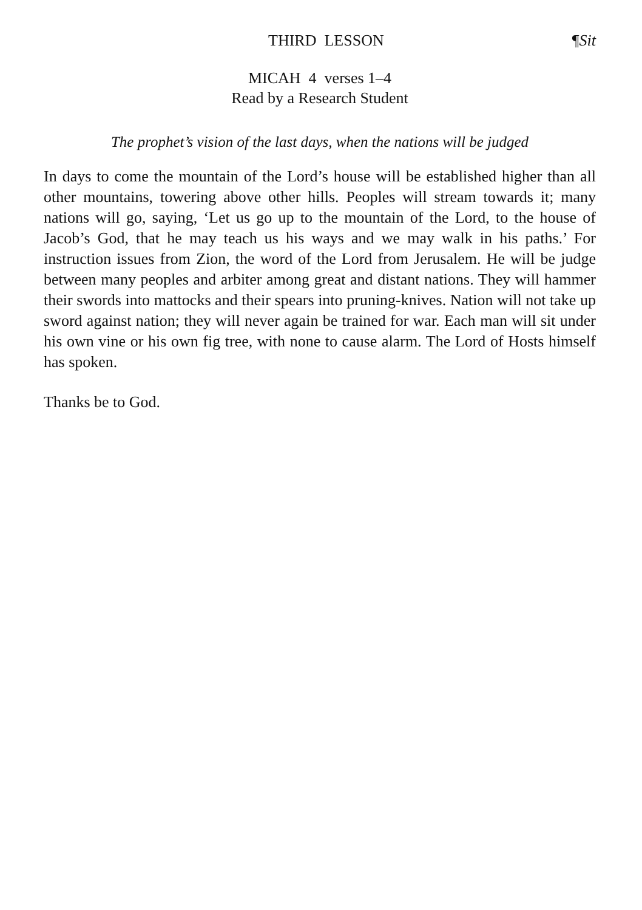THIRD LESSON ¶Sit
MICAH 4 verses 1–4
Read by a Research Student
The prophet’s vision of the last days, when the nations will be judged
In days to come the mountain of the Lord’s house will be established higher than all other mountains, towering above other hills. Peoples will stream towards it; many nations will go, saying, ‘Let us go up to the mountain of the Lord, to the house of Jacob’s God, that he may teach us his ways and we may walk in his paths.’ For instruction issues from Zion, the word of the Lord from Jerusalem. He will be judge between many peoples and arbiter among great and distant nations. They will hammer their swords into mattocks and their spears into pruning-knives. Nation will not take up sword against nation; they will never again be trained for war. Each man will sit under his own vine or his own fig tree, with none to cause alarm. The Lord of Hosts himself has spoken.
Thanks be to God.